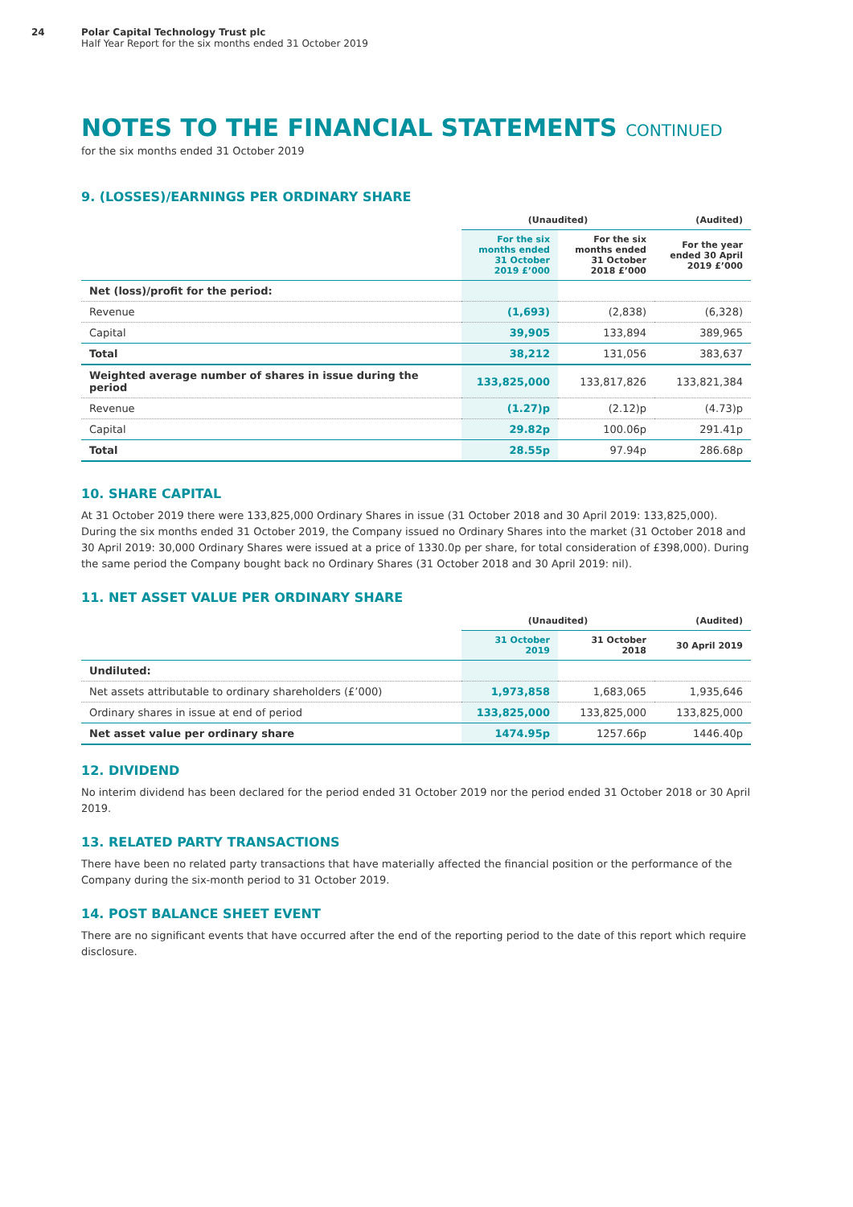24 Polar Capital Technology Trust plc
Half Year Report for the six months ended 31 October 2019
NOTES TO THE FINANCIAL STATEMENTS CONTINUED
for the six months ended 31 October 2019
9. (LOSSES)/EARNINGS PER ORDINARY SHARE
| | (Unaudited) | | (Audited) |
| --- | --- | --- | --- |
| | For the six months ended 31 October 2019 £’000 | For the six months ended 31 October 2018 £’000 | For the year ended 30 April 2019 £’000 |
| Net (loss)/profit for the period: | | | |
| Revenue | (1,693) | (2,838) | (6,328) |
| Capital | 39,905 | 133,894 | 389,965 |
| Total | 38,212 | 131,056 | 383,637 |
| Weighted average number of shares in issue during the period | 133,825,000 | 133,817,826 | 133,821,384 |
| Revenue | (1.27)p | (2.12)p | (4.73)p |
| Capital | 29.82p | 100.06p | 291.41p |
| Total | 28.55p | 97.94p | 286.68p |
10. SHARE CAPITAL
At 31 October 2019 there were 133,825,000 Ordinary Shares in issue (31 October 2018 and 30 April 2019: 133,825,000). During the six months ended 31 October 2019, the Company issued no Ordinary Shares into the market (31 October 2018 and 30 April 2019: 30,000 Ordinary Shares were issued at a price of 1330.0p per share, for total consideration of £398,000). During the same period the Company bought back no Ordinary Shares (31 October 2018 and 30 April 2019: nil).
11. NET ASSET VALUE PER ORDINARY SHARE
| | (Unaudited) | | (Audited) |
| --- | --- | --- | --- |
| | 31 October 2019 | 31 October 2018 | 30 April 2019 |
| Undiluted: | | | |
| Net assets attributable to ordinary shareholders (£’000) | 1,973,858 | 1,683,065 | 1,935,646 |
| Ordinary shares in issue at end of period | 133,825,000 | 133,825,000 | 133,825,000 |
| Net asset value per ordinary share | 1474.95p | 1257.66p | 1446.40p |
12. DIVIDEND
No interim dividend has been declared for the period ended 31 October 2019 nor the period ended 31 October 2018 or 30 April 2019.
13. RELATED PARTY TRANSACTIONS
There have been no related party transactions that have materially affected the financial position or the performance of the Company during the six-month period to 31 October 2019.
14. POST BALANCE SHEET EVENT
There are no significant events that have occurred after the end of the reporting period to the date of this report which require disclosure.